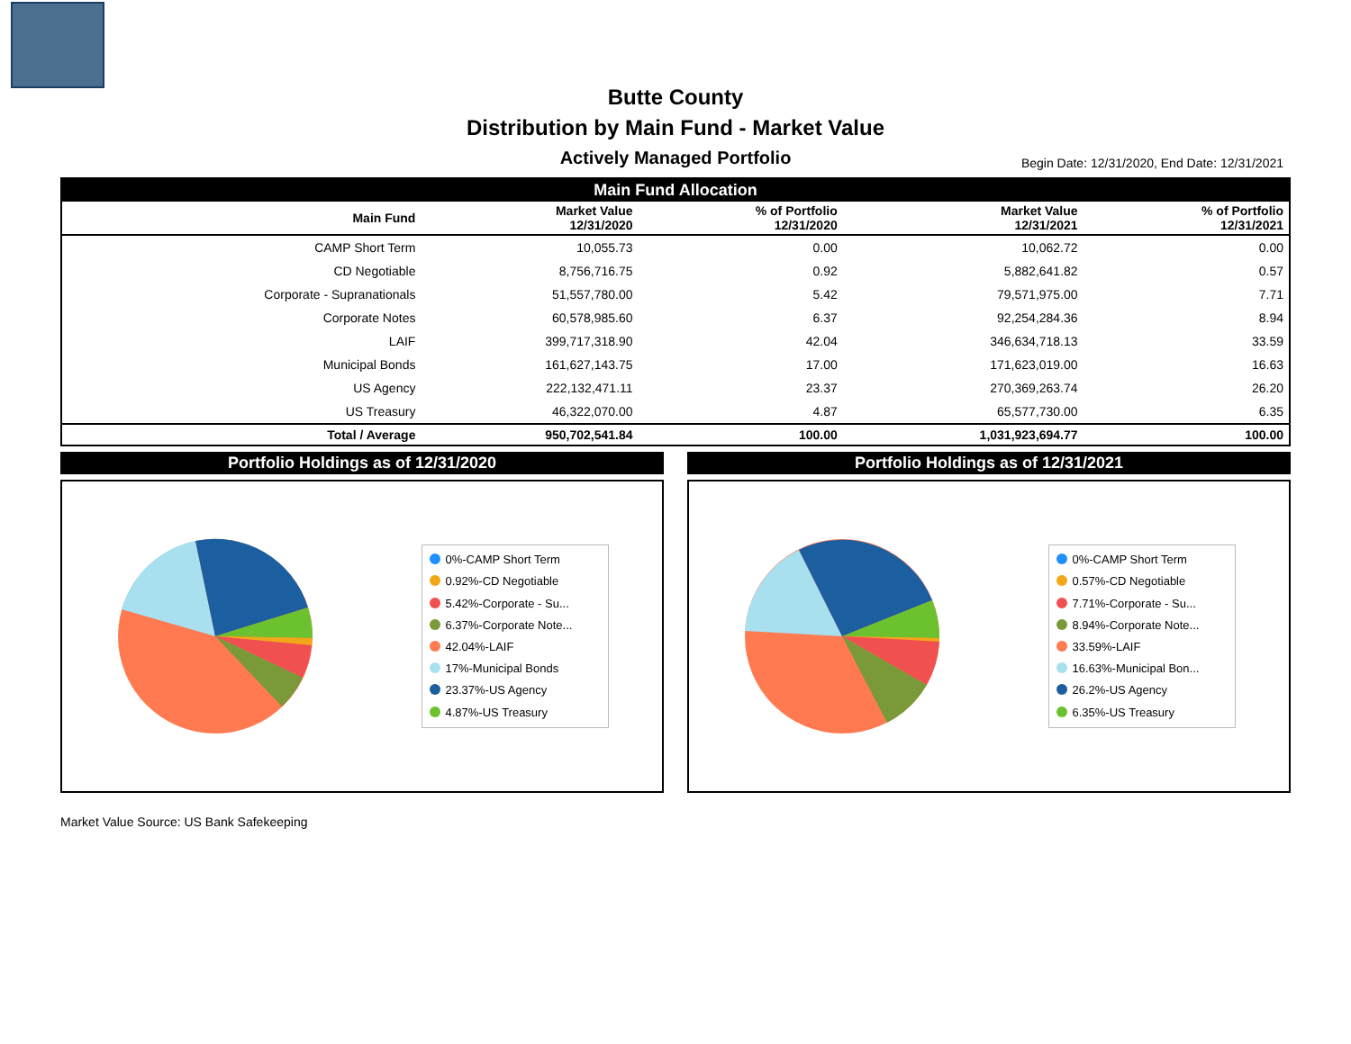Butte County
Distribution by Main Fund - Market Value
Actively Managed Portfolio
Begin Date: 12/31/2020, End Date: 12/31/2021
| Main Fund Allocation | | | | |
| Main Fund | Market Value 12/31/2020 | % of Portfolio 12/31/2020 | Market Value 12/31/2021 | % of Portfolio 12/31/2021 |
| CAMP Short Term | 10,055.73 | 0.00 | 10,062.72 | 0.00 |
| CD Negotiable | 8,756,716.75 | 0.92 | 5,882,641.82 | 0.57 |
| Corporate - Supranationals | 51,557,780.00 | 5.42 | 79,571,975.00 | 7.71 |
| Corporate Notes | 60,578,985.60 | 6.37 | 92,254,284.36 | 8.94 |
| LAIF | 399,717,318.90 | 42.04 | 346,634,718.13 | 33.59 |
| Municipal Bonds | 161,627,143.75 | 17.00 | 171,623,019.00 | 16.63 |
| US Agency | 222,132,471.11 | 23.37 | 270,369,263.74 | 26.20 |
| US Treasury | 46,322,070.00 | 4.87 | 65,577,730.00 | 6.35 |
| Total / Average | 950,702,541.84 | 100.00 | 1,031,923,694.77 | 100.00 |
Portfolio Holdings as of 12/31/2020
0%-CAMP Short Term
0.92%-CD Negotiable
5.42%-Corporate - Su...
6.37%-Corporate Note...
42.04%-LAIF
17%-Municipal Bonds
23.37%-US Agency
4.87%-US Treasury
Portfolio Holdings as of 12/31/2021
0%-CAMP Short Term
0.57%-CD Negotiable
7.71%-Corporate - Su...
8.94%-Corporate Note...
33.59%-LAIF
16.63%-Municipal Bon...
26.2%-US Agency
6.35%-US Treasury
Market Value Source: US Bank Safekeeping